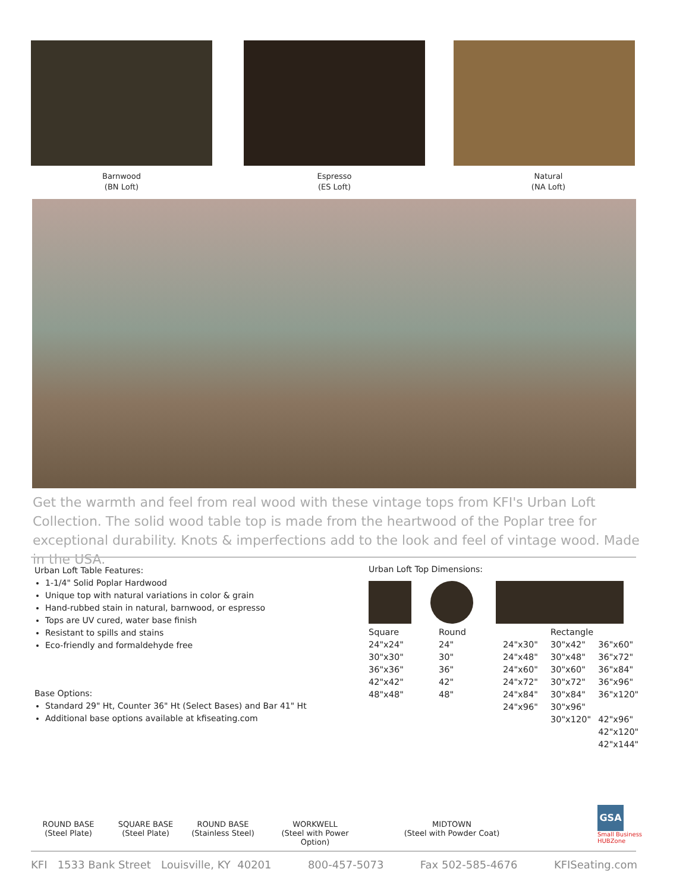Barnwood
(BN Loft)
Espresso
(ES Loft)
Natural
(NA Loft)
Get the warmth and feel from real wood with these vintage tops from KFI's Urban Loft Collection. The solid wood table top is made from the heartwood of the Poplar tree for exceptional durability. Knots & imperfections add to the look and feel of vintage wood. Made in the USA.
Urban Loft Table Features:
1-1/4" Solid Poplar Hardwood
Unique top with natural variations in color & grain
Hand-rubbed stain in natural, barnwood, or espresso
Tops are UV cured, water base finish
Resistant to spills and stains
Eco-friendly and formaldehyde free
Base Options:
Standard 29" Ht, Counter 36" Ht (Select Bases) and Bar 41" Ht
Additional base options available at kfiseating.com
Urban Loft Top Dimensions:
| Square | Round | | Rectangle | |
| --- | --- | --- | --- | --- |
| 24"x24" | 24" | 24"x30" | 30"x42" | 36"x60" |
| 30"x30" | 30" | 24"x48" | 30"x48" | 36"x72" |
| 36"x36" | 36" | 24"x60" | 30"x60" | 36"x84" |
| 42"x42" | 42" | 24"x72" | 30"x72" | 36"x96" |
| 48"x48" | 48" | 24"x84" | 30"x84" | 36"x120" |
| | | 24"x96" | 30"x96" | |
| | | | 30"x120" | 42"x96" |
| | | | | 42"x120" |
| | | | | 42"x144" |
ROUND BASE
(Steel Plate)
SQUARE BASE
(Steel Plate)
ROUND BASE
(Stainless Steel)
WORKWELL
(Steel with Power Option)
MIDTOWN
(Steel with Powder Coat)
GSA
Small Business
HUBZone
KFI 1533 Bank Street Louisville, KY 40201 800-457-5073 Fax 502-585-4676 KFISeating.com